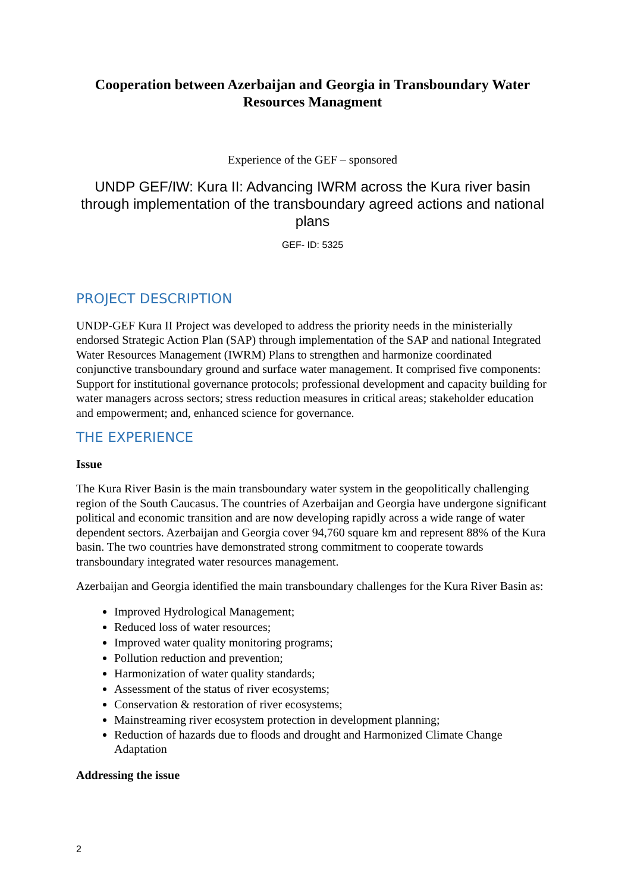Cooperation between Azerbaijan and Georgia in Transboundary Water Resources Managment
Experience of the GEF – sponsored
UNDP GEF/IW: Kura II: Advancing IWRM across the Kura river basin through implementation of the transboundary agreed actions and national plans
GEF- ID: 5325
PROJECT DESCRIPTION
UNDP-GEF Kura II Project was developed to address the priority needs in the ministerially endorsed Strategic Action Plan (SAP) through implementation of the SAP and national Integrated Water Resources Management (IWRM) Plans to strengthen and harmonize coordinated conjunctive transboundary ground and surface water management. It comprised five components: Support for institutional governance protocols; professional development and capacity building for water managers across sectors; stress reduction measures in critical areas; stakeholder education and empowerment; and, enhanced science for governance.
THE EXPERIENCE
Issue
The Kura River Basin is the main transboundary water system in the geopolitically challenging region of the South Caucasus. The countries of Azerbaijan and Georgia have undergone significant political and economic transition and are now developing rapidly across a wide range of water dependent sectors. Azerbaijan and Georgia cover 94,760 square km and represent 88% of the Kura basin. The two countries have demonstrated strong commitment to cooperate towards transboundary integrated water resources management.
Azerbaijan and Georgia identified the main transboundary challenges for the Kura River Basin as:
Improved Hydrological Management;
Reduced loss of water resources;
Improved water quality monitoring programs;
Pollution reduction and prevention;
Harmonization of water quality standards;
Assessment of the status of river ecosystems;
Conservation & restoration of river ecosystems;
Mainstreaming river ecosystem protection in development planning;
Reduction of hazards due to floods and drought and Harmonized Climate Change Adaptation
Addressing the issue
2